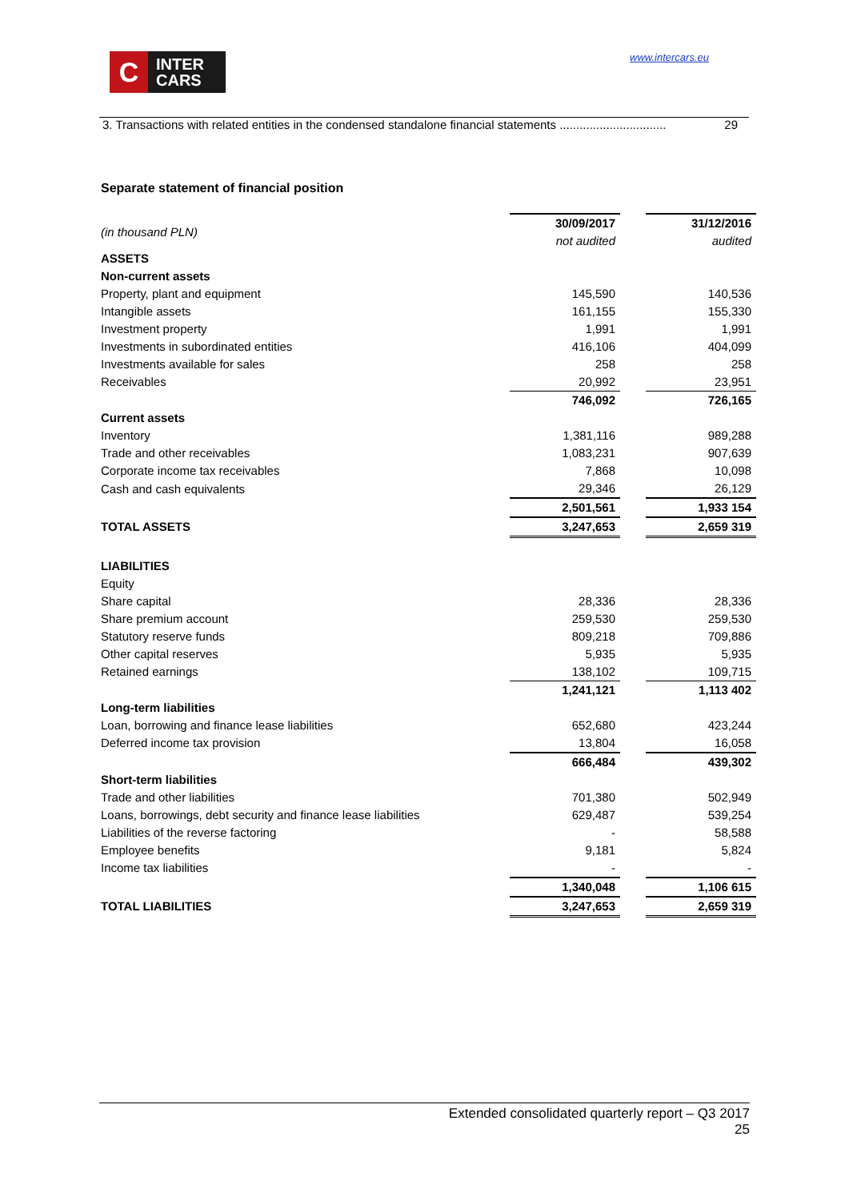C
INTER
CARS
www.intercars.eu
3. Transactions with related entities in the condensed standalone financial statements ................................ 29
Separate statement of financial position
| (in thousand PLN) | 30/09/2017 | | 31/12/2016 |
| | not audited | | audited |
| ASSETS | | | |
| Non-current assets | | | |
| Property, plant and equipment | 145,590 | | 140,536 |
| Intangible assets | 161,155 | | 155,330 |
| Investment property | 1,991 | | 1,991 |
| Investments in subordinated entities | 416,106 | | 404,099 |
| Investments available for sales | 258 | | 258 |
| Receivables | 20,992 | | 23,951 |
| | 746,092 | | 726,165 |
| Current assets | | | |
| Inventory | 1,381,116 | | 989,288 |
| Trade and other receivables | 1,083,231 | | 907,639 |
| Corporate income tax receivables | 7,868 | | 10,098 |
| Cash and cash equivalents | 29,346 | | 26,129 |
| | 2,501,561 | | 1,933 154 |
| TOTAL ASSETS | 3,247,653 | | 2,659 319 |
| LIABILITIES | | | |
| Equity | | | |
| Share capital | 28,336 | | 28,336 |
| Share premium account | 259,530 | | 259,530 |
| Statutory reserve funds | 809,218 | | 709,886 |
| Other capital reserves | 5,935 | | 5,935 |
| Retained earnings | 138,102 | | 109,715 |
| | 1,241,121 | | 1,113 402 |
| Long-term liabilities | | | |
| Loan, borrowing and finance lease liabilities | 652,680 | | 423,244 |
| Deferred income tax provision | 13,804 | | 16,058 |
| | 666,484 | | 439,302 |
| Short-term liabilities | | | |
| Trade and other liabilities | 701,380 | | 502,949 |
| Loans, borrowings, debt security and finance lease liabilities | 629,487 | | 539,254 |
| Liabilities of the reverse factoring | - | | 58,588 |
| Employee benefits | 9,181 | | 5,824 |
| Income tax liabilities | - | | - |
| | 1,340,048 | | 1,106 615 |
| TOTAL LIABILITIES | 3,247,653 | | 2,659 319 |
Extended consolidated quarterly report – Q3 2017
25